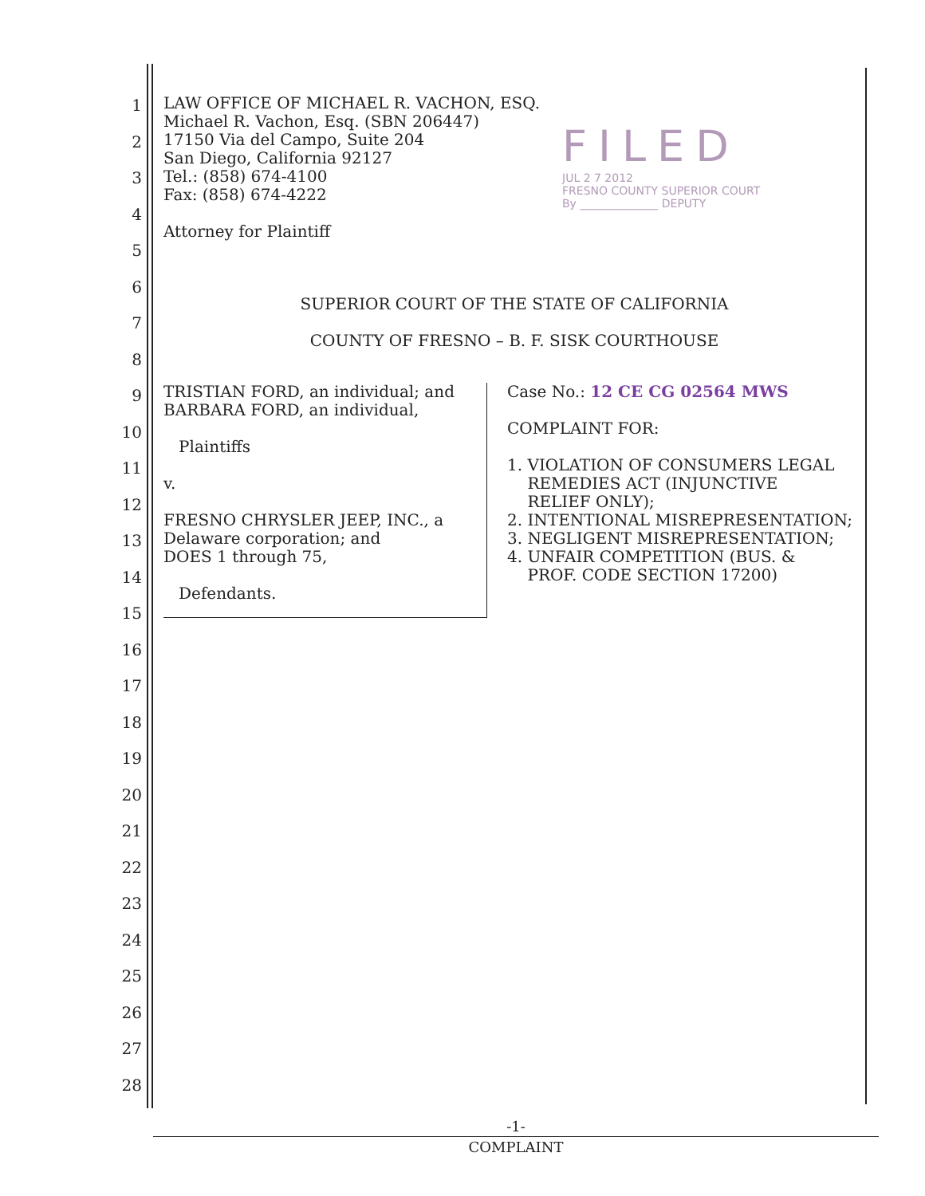1
2
3
4
5
6
7
8
9
10
11
12
13
14
15
16
17
18
19
20
21
22
23
24
25
26
27
28
LAW OFFICE OF MICHAEL R. VACHON, ESQ.
Michael R. Vachon, Esq. (SBN 206447)
17150 Via del Campo, Suite 204
San Diego, California 92127
Tel.: (858) 674-4100
Fax: (858) 674-4222
Attorney for Plaintiff
FILED
JUL 2 7 2012
FRESNO COUNTY SUPERIOR COURT
By ______________ DEPUTY
SUPERIOR COURT OF THE STATE OF CALIFORNIA
COUNTY OF FRESNO – B. F. SISK COURTHOUSE
TRISTIAN FORD, an individual; and
BARBARA FORD, an individual,
Plaintiffs
v.
FRESNO CHRYSLER JEEP, INC., a
Delaware corporation; and
DOES 1 through 75,
Defendants.
Case No.: 12 CE CG 02564 MWS
COMPLAINT FOR:
1. VIOLATION OF CONSUMERS LEGAL
REMEDIES ACT (INJUNCTIVE
RELIEF ONLY);
2. INTENTIONAL MISREPRESENTATION;
3. NEGLIGENT MISREPRESENTATION;
4. UNFAIR COMPETITION (BUS. &
PROF. CODE SECTION 17200)
-1-
COMPLAINT